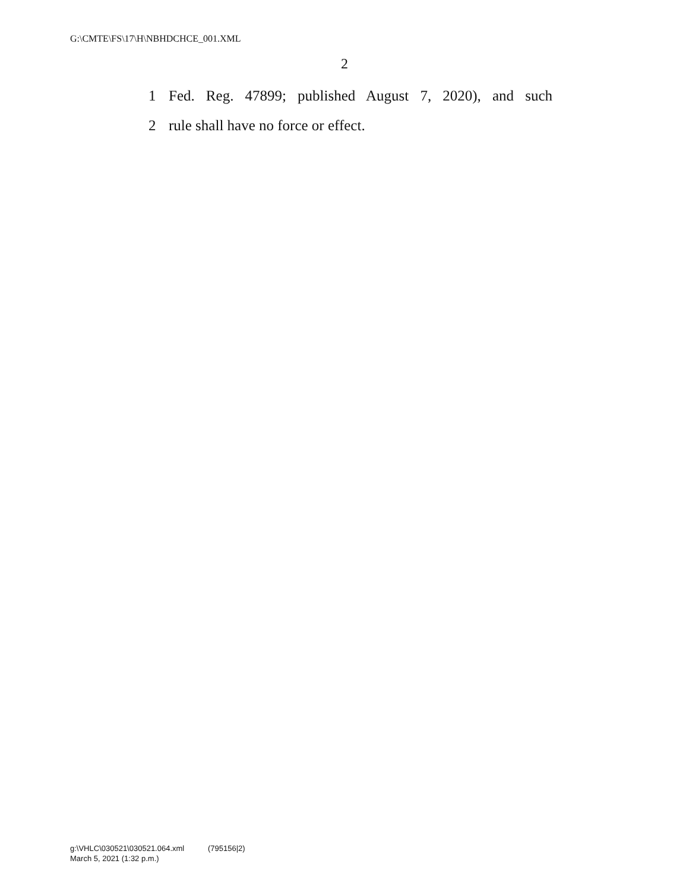G:\CMTE\FS\17\H\NBHDCHCE_001.XML
2
1 Fed. Reg. 47899; published August 7, 2020), and such
2 rule shall have no force or effect.
g:\VHLC\030521\030521.064.xml (795156|2)
March 5, 2021 (1:32 p.m.)